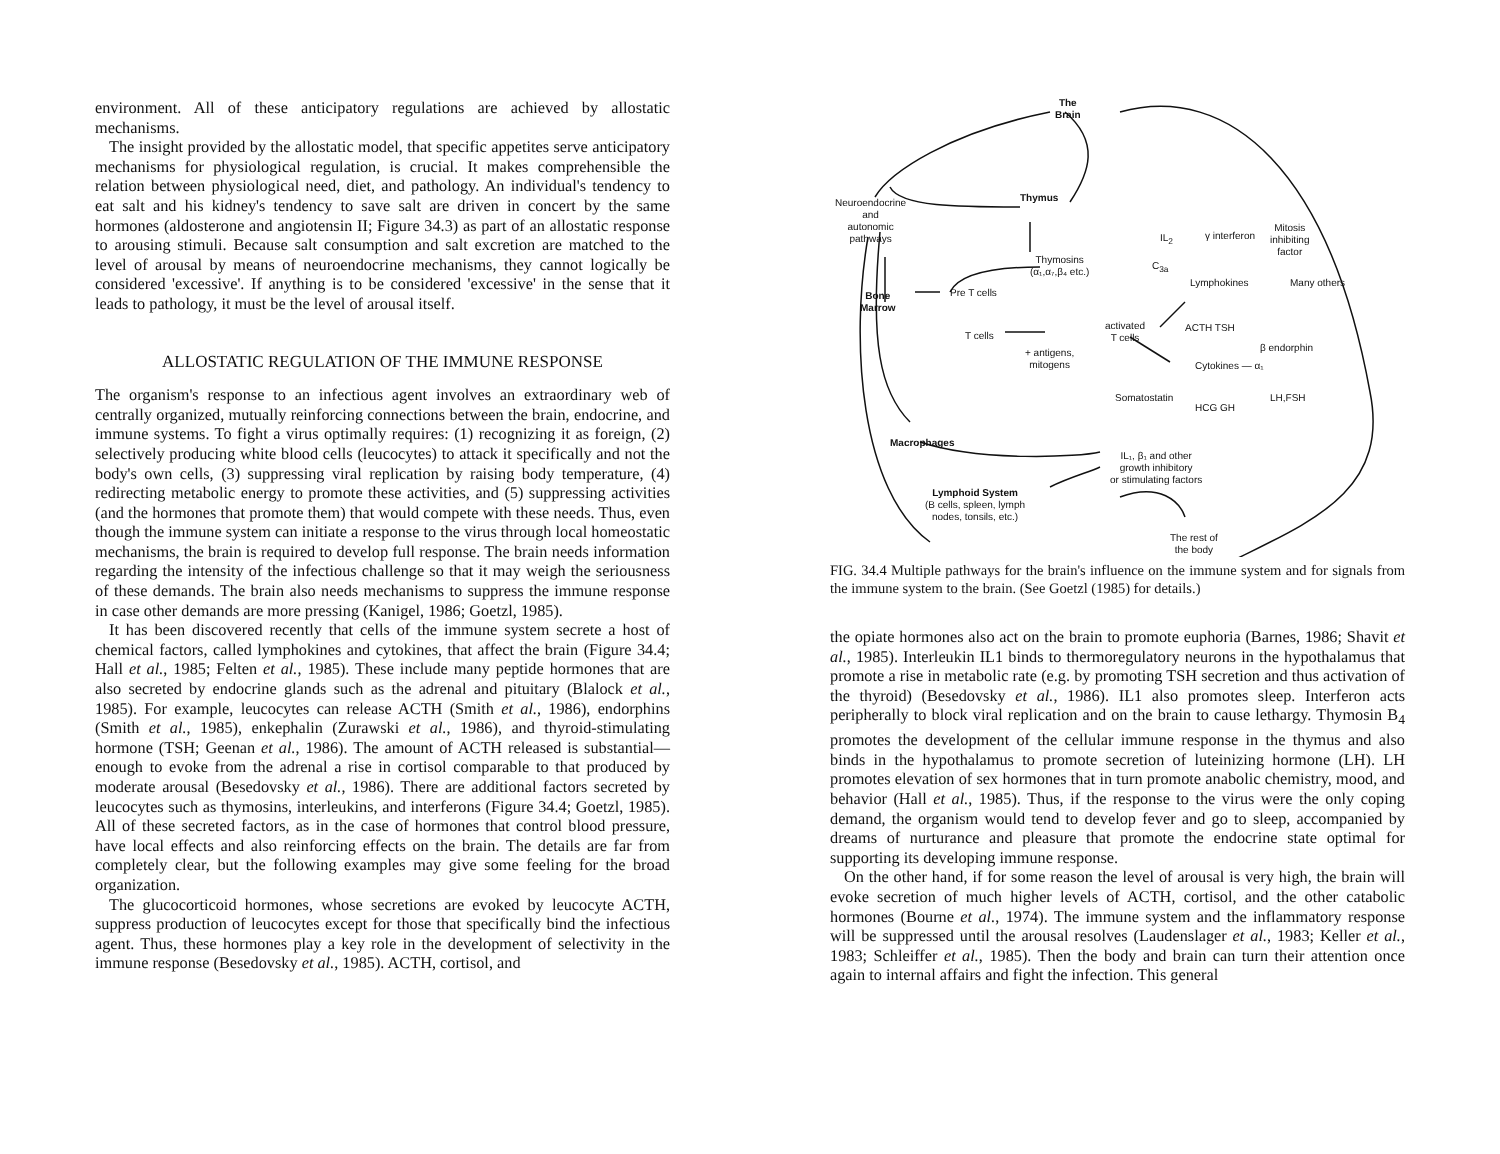environment. All of these anticipatory regulations are achieved by allostatic mechanisms.
The insight provided by the allostatic model, that specific appetites serve anticipatory mechanisms for physiological regulation, is crucial. It makes comprehensible the relation between physiological need, diet, and pathology. An individual's tendency to eat salt and his kidney's tendency to save salt are driven in concert by the same hormones (aldosterone and angiotensin II; Figure 34.3) as part of an allostatic response to arousing stimuli. Because salt consumption and salt excretion are matched to the level of arousal by means of neuroendocrine mechanisms, they cannot logically be considered 'excessive'. If anything is to be considered 'excessive' in the sense that it leads to pathology, it must be the level of arousal itself.
ALLOSTATIC REGULATION OF THE IMMUNE RESPONSE
The organism's response to an infectious agent involves an extraordinary web of centrally organized, mutually reinforcing connections between the brain, endocrine, and immune systems. To fight a virus optimally requires: (1) recognizing it as foreign, (2) selectively producing white blood cells (leucocytes) to attack it specifically and not the body's own cells, (3) suppressing viral replication by raising body temperature, (4) redirecting metabolic energy to promote these activities, and (5) suppressing activities (and the hormones that promote them) that would compete with these needs. Thus, even though the immune system can initiate a response to the virus through local homeostatic mechanisms, the brain is required to develop full response. The brain needs information regarding the intensity of the infectious challenge so that it may weigh the seriousness of these demands. The brain also needs mechanisms to suppress the immune response in case other demands are more pressing (Kanigel, 1986; Goetzl, 1985).
It has been discovered recently that cells of the immune system secrete a host of chemical factors, called lymphokines and cytokines, that affect the brain (Figure 34.4; Hall et al., 1985; Felten et al., 1985). These include many peptide hormones that are also secreted by endocrine glands such as the adrenal and pituitary (Blalock et al., 1985). For example, leucocytes can release ACTH (Smith et al., 1986), endorphins (Smith et al., 1985), enkephalin (Zurawski et al., 1986), and thyroid-stimulating hormone (TSH; Geenan et al., 1986). The amount of ACTH released is substantial—enough to evoke from the adrenal a rise in cortisol comparable to that produced by moderate arousal (Besedovsky et al., 1986). There are additional factors secreted by leucocytes such as thymosins, interleukins, and interferons (Figure 34.4; Goetzl, 1985). All of these secreted factors, as in the case of hormones that control blood pressure, have local effects and also reinforcing effects on the brain. The details are far from completely clear, but the following examples may give some feeling for the broad organization.
The glucocorticoid hormones, whose secretions are evoked by leucocyte ACTH, suppress production of leucocytes except for those that specifically bind the infectious agent. Thus, these hormones play a key role in the development of selectivity in the immune response (Besedovsky et al., 1985). ACTH, cortisol, and
The
Brain
Neuroendocrine
and
autonomic
pathways
Thymus
Thymosins
(α₁,α₇,β₄ etc.)
Bone
Marrow
Pre T cells
T cells
+ antigens,
mitogens
activated
T cells
IL<sub>2</sub>
C<sub>3a</sub>
γ interferon
Mitosis
inhibiting
factor
Lymphokines Many others
ACTH TSH
β endorphin
Cytokines — α₁
Somatostatin
HCG GH
LH,FSH
Macrophages
IL₁, β₁ and other
growth inhibitory
or stimulating factors
Lymphoid System
(B cells, spleen, lymph
nodes, tonsils, etc.)
The rest of
the body
FIG. 34.4 Multiple pathways for the brain's influence on the immune system and for signals from the immune system to the brain. (See Goetzl (1985) for details.)
the opiate hormones also act on the brain to promote euphoria (Barnes, 1986; Shavit et al., 1985). Interleukin IL1 binds to thermoregulatory neurons in the hypothalamus that promote a rise in metabolic rate (e.g. by promoting TSH secretion and thus activation of the thyroid) (Besedovsky et al., 1986). IL1 also promotes sleep. Interferon acts peripherally to block viral replication and on the brain to cause lethargy. Thymosin B<sub>4</sub> promotes the development of the cellular immune response in the thymus and also binds in the hypothalamus to promote secretion of luteinizing hormone (LH). LH promotes elevation of sex hormones that in turn promote anabolic chemistry, mood, and behavior (Hall et al., 1985). Thus, if the response to the virus were the only coping demand, the organism would tend to develop fever and go to sleep, accompanied by dreams of nurturance and pleasure that promote the endocrine state optimal for supporting its developing immune response.
On the other hand, if for some reason the level of arousal is very high, the brain will evoke secretion of much higher levels of ACTH, cortisol, and the other catabolic hormones (Bourne et al., 1974). The immune system and the inflammatory response will be suppressed until the arousal resolves (Laudenslager et al., 1983; Keller et al., 1983; Schleiffer et al., 1985). Then the body and brain can turn their attention once again to internal affairs and fight the infection. This general